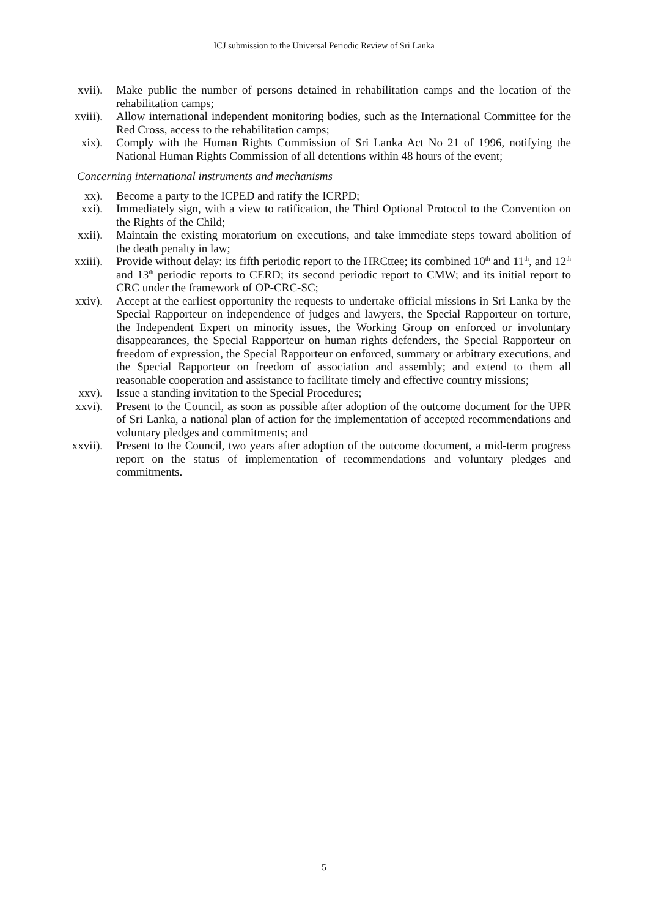ICJ submission to the Universal Periodic Review of Sri Lanka
xvii).
Make public the number of persons detained in rehabilitation camps and the location of the rehabilitation camps;
xviii).
Allow international independent monitoring bodies, such as the International Committee for the Red Cross, access to the rehabilitation camps;
xix). Comply with the Human Rights Commission of Sri Lanka Act No 21 of 1996, notifying the National Human Rights Commission of all detentions within 48 hours of the event;
Concerning international instruments and mechanisms
xx). Become a party to the ICPED and ratify the ICRPD;
xxi). Immediately sign, with a view to ratification, the Third Optional Protocol to the Convention on the Rights of the Child;
xxii).
Maintain the existing moratorium on executions, and take immediate steps toward abolition of the death penalty in law;
xxiii).
Provide without delay: its fifth periodic report to the HRCttee; its combined 10<sup>th</sup> and 11<sup>th</sup>, and 12<sup>th</sup> and 13<sup>th</sup> periodic reports to CERD; its second periodic report to CMW; and its initial report to CRC under the framework of OP-CRC-SC;
xxiv).
Accept at the earliest opportunity the requests to undertake official missions in Sri Lanka by the Special Rapporteur on independence of judges and lawyers, the Special Rapporteur on torture, the Independent Expert on minority issues, the Working Group on enforced or involuntary disappearances, the Special Rapporteur on human rights defenders, the Special Rapporteur on freedom of expression, the Special Rapporteur on enforced, summary or arbitrary executions, and the Special Rapporteur on freedom of association and assembly; and extend to them all reasonable cooperation and assistance to facilitate timely and effective country missions;
xxv). Issue a standing invitation to the Special Procedures;
xxvi).
Present to the Council, as soon as possible after adoption of the outcome document for the UPR of Sri Lanka, a national plan of action for the implementation of accepted recommendations and voluntary pledges and commitments; and
xxvii).
Present to the Council, two years after adoption of the outcome document, a mid-term progress report on the status of implementation of recommendations and voluntary pledges and commitments.
5